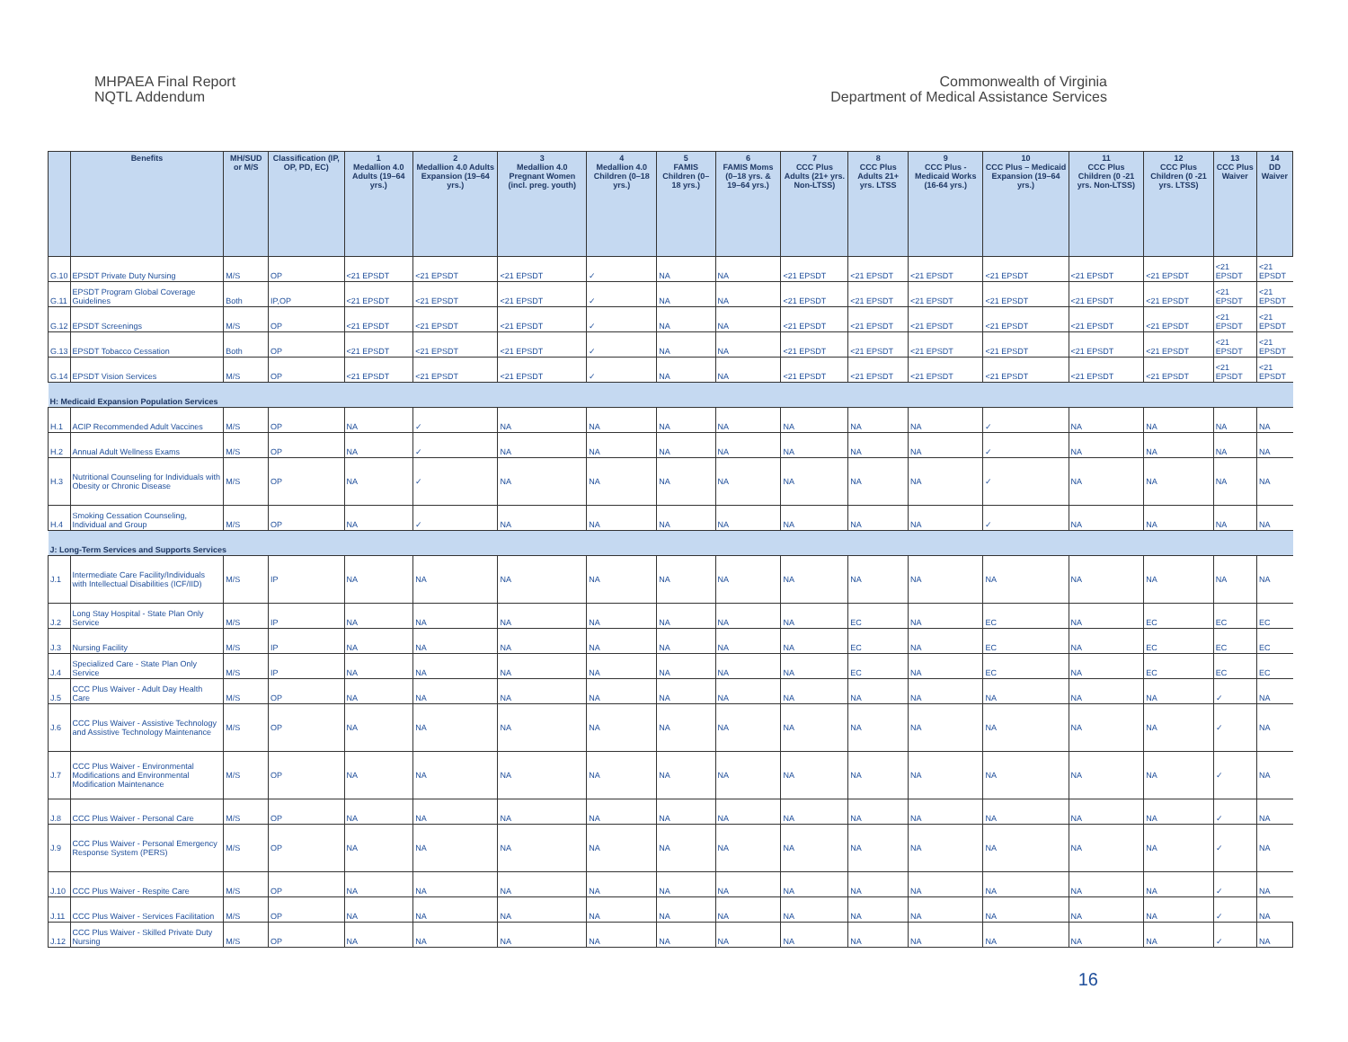MHPAEA Final Report
NQTL Addendum
Commonwealth of Virginia
Department of Medical Assistance Services
| | Benefits | MH/SUD or M/S | Classification (IP, OP, PD, EC) | 1 Medallion 4.0 Adults (19–64 yrs.) | 2 Medallion 4.0 Adults Expansion (19–64 yrs.) | 3 Medallion 4.0 Pregnant Women (incl. preg. youth) | 4 Medallion 4.0 Children (0–18 yrs.) | 5 FAMIS Children (0–18 yrs.) | 6 FAMIS Moms (0–18 yrs. & 19–64 yrs.) | 7 CCC Plus Adults (21+ yrs. Non-LTSS) | 8 CCC Plus Adults 21+ yrs. LTSS | 9 CCC Plus - Medicaid Works (16-64 yrs.) | 10 CCC Plus – Medicaid Expansion (19–64 yrs.) | 11 CCC Plus Children (0 -21 yrs. Non-LTSS) | 12 CCC Plus Children (0 -21 yrs. LTSS) | 13 CCC Plus Waiver | 14 DD Waiver |
| --- | --- | --- | --- | --- | --- | --- | --- | --- | --- | --- | --- | --- | --- | --- | --- | --- | --- |
| G.10 | EPSDT Private Duty Nursing | M/S | OP | <21 EPSDT | <21 EPSDT | <21 EPSDT | ✓ | NA | NA | <21 EPSDT | <21 EPSDT | <21 EPSDT | <21 EPSDT | <21 EPSDT | <21 EPSDT | <21 EPSDT | <21 EPSDT |
| G.11 | EPSDT Program Global Coverage Guidelines | Both | IP,OP | <21 EPSDT | <21 EPSDT | <21 EPSDT | ✓ | NA | NA | <21 EPSDT | <21 EPSDT | <21 EPSDT | <21 EPSDT | <21 EPSDT | <21 EPSDT | <21 EPSDT | <21 EPSDT |
| G.12 | EPSDT Screenings | M/S | OP | <21 EPSDT | <21 EPSDT | <21 EPSDT | ✓ | NA | NA | <21 EPSDT | <21 EPSDT | <21 EPSDT | <21 EPSDT | <21 EPSDT | <21 EPSDT | <21 EPSDT | <21 EPSDT |
| G.13 | EPSDT Tobacco Cessation | Both | OP | <21 EPSDT | <21 EPSDT | <21 EPSDT | ✓ | NA | NA | <21 EPSDT | <21 EPSDT | <21 EPSDT | <21 EPSDT | <21 EPSDT | <21 EPSDT | <21 EPSDT | <21 EPSDT |
| G.14 | EPSDT Vision Services | M/S | OP | <21 EPSDT | <21 EPSDT | <21 EPSDT | ✓ | NA | NA | <21 EPSDT | <21 EPSDT | <21 EPSDT | <21 EPSDT | <21 EPSDT | <21 EPSDT | <21 EPSDT | <21 EPSDT |
| H: Medicaid Expansion Population Services | | | | | | | | | | | | | | | | | |
| H.1 | ACIP Recommended Adult Vaccines | M/S | OP | NA | ✓ | NA | NA | NA | NA | NA | NA | NA | ✓ | NA | NA | NA | NA |
| H.2 | Annual Adult Wellness Exams | M/S | OP | NA | ✓ | NA | NA | NA | NA | NA | NA | NA | ✓ | NA | NA | NA | NA |
| H.3 | Nutritional Counseling for Individuals with Obesity or Chronic Disease | M/S | OP | NA | ✓ | NA | NA | NA | NA | NA | NA | NA | ✓ | NA | NA | NA | NA |
| H.4 | Smoking Cessation Counseling, Individual and Group | M/S | OP | NA | ✓ | NA | NA | NA | NA | NA | NA | NA | ✓ | NA | NA | NA | NA |
| J: Long-Term Services and Supports Services | | | | | | | | | | | | | | | | | |
| J.1 | Intermediate Care Facility/Individuals with Intellectual Disabilities (ICF/IID) | M/S | IP | NA | NA | NA | NA | NA | NA | NA | NA | NA | NA | NA | NA | NA | NA |
| J.2 | Long Stay Hospital - State Plan Only Service | M/S | IP | NA | NA | NA | NA | NA | NA | NA | EC | NA | EC | NA | EC | EC | EC |
| J.3 | Nursing Facility | M/S | IP | NA | NA | NA | NA | NA | NA | NA | EC | NA | EC | NA | EC | EC | EC |
| J.4 | Specialized Care - State Plan Only Service | M/S | IP | NA | NA | NA | NA | NA | NA | NA | EC | NA | EC | NA | EC | EC | EC |
| J.5 | CCC Plus Waiver - Adult Day Health Care | M/S | OP | NA | NA | NA | NA | NA | NA | NA | NA | NA | NA | NA | NA | ✓ | NA |
| J.6 | CCC Plus Waiver - Assistive Technology and Assistive Technology Maintenance | M/S | OP | NA | NA | NA | NA | NA | NA | NA | NA | NA | NA | NA | NA | ✓ | NA |
| J.7 | CCC Plus Waiver - Environmental Modifications and Environmental Modification Maintenance | M/S | OP | NA | NA | NA | NA | NA | NA | NA | NA | NA | NA | NA | NA | ✓ | NA |
| J.8 | CCC Plus Waiver - Personal Care | M/S | OP | NA | NA | NA | NA | NA | NA | NA | NA | NA | NA | NA | NA | ✓ | NA |
| J.9 | CCC Plus Waiver - Personal Emergency Response System (PERS) | M/S | OP | NA | NA | NA | NA | NA | NA | NA | NA | NA | NA | NA | NA | ✓ | NA |
| J.10 | CCC Plus Waiver - Respite Care | M/S | OP | NA | NA | NA | NA | NA | NA | NA | NA | NA | NA | NA | NA | ✓ | NA |
| J.11 | CCC Plus Waiver - Services Facilitation | M/S | OP | NA | NA | NA | NA | NA | NA | NA | NA | NA | NA | NA | NA | ✓ | NA |
| J.12 | CCC Plus Waiver - Skilled Private Duty Nursing | M/S | OP | NA | NA | NA | NA | NA | NA | NA | NA | NA | NA | NA | NA | ✓ | NA |
16